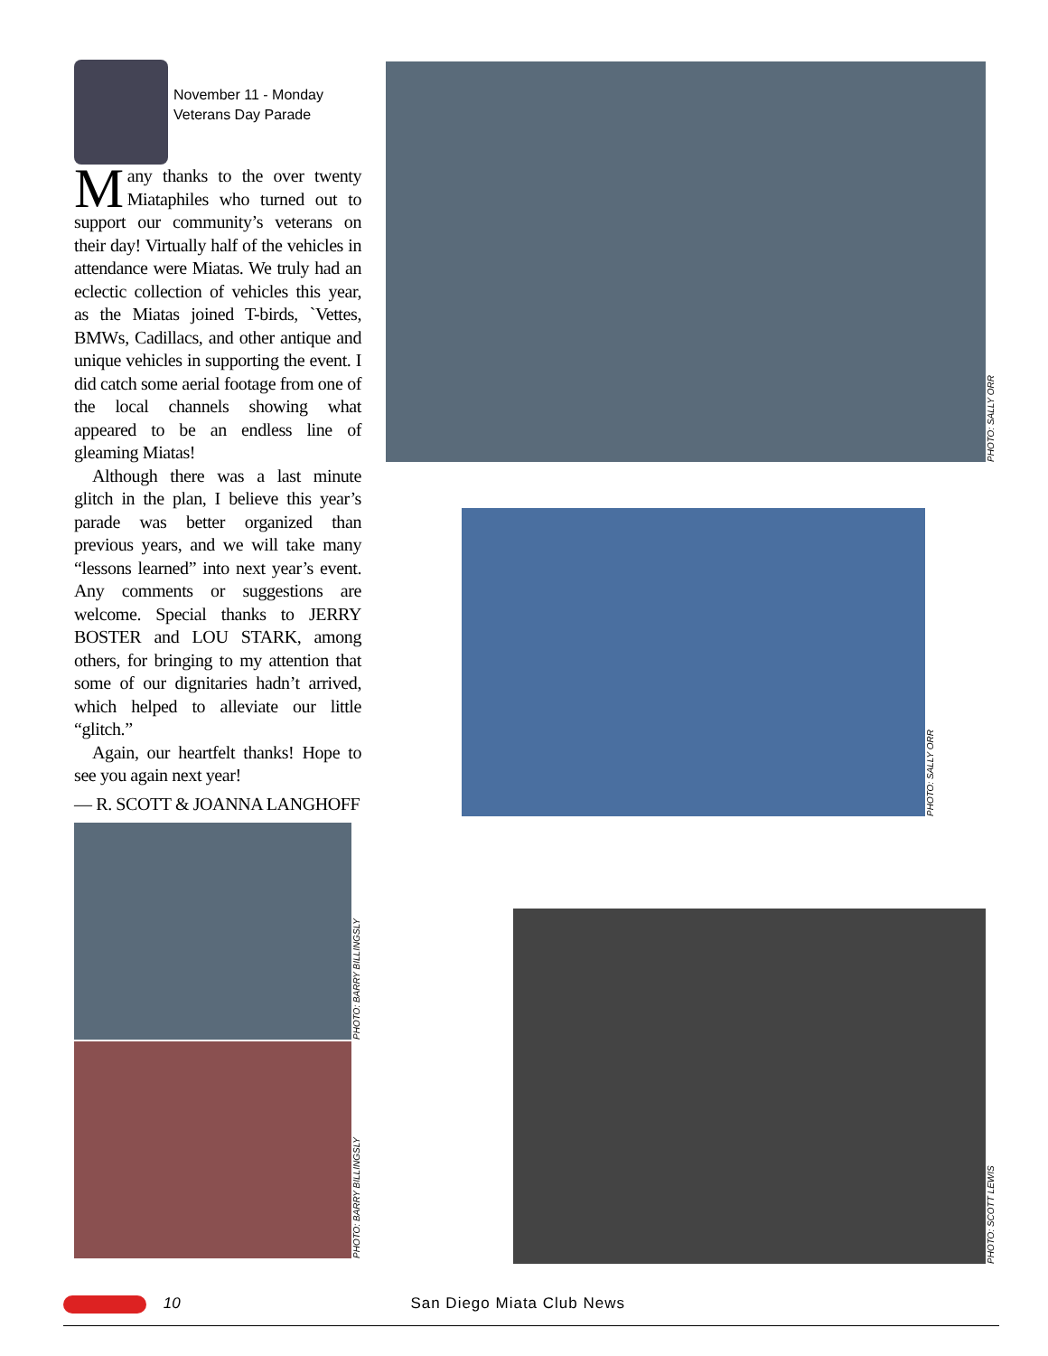November 11 - Monday
Veterans Day Parade
Many thanks to the over twenty Miataphiles who turned out to support our community’s veterans on their day! Virtually half of the vehicles in attendance were Miatas. We truly had an eclectic collection of vehicles this year, as the Miatas joined T-birds, `Vettes, BMWs, Cadillacs, and other antique and unique vehicles in supporting the event. I did catch some aerial footage from one of the local channels showing what appeared to be an endless line of gleaming Miatas!
Although there was a last minute glitch in the plan, I believe this year’s parade was better organized than previous years, and we will take many “lessons learned” into next year’s event. Any comments or suggestions are welcome. Special thanks to JERRY BOSTER and LOU STARK, among others, for bringing to my attention that some of our dignitaries hadn’t arrived, which helped to alleviate our little “glitch.”
Again, our heartfelt thanks! Hope to see you again next year!
— R. SCOTT & JOANNA LANGHOFF
PHOTO: BARRY BILLINGSLY
PHOTO: BARRY BILLINGSLY
PHOTO: SALLY ORR
PHOTO: SALLY ORR
PHOTO: SCOTT LEWIS
10 San Diego Miata Club News